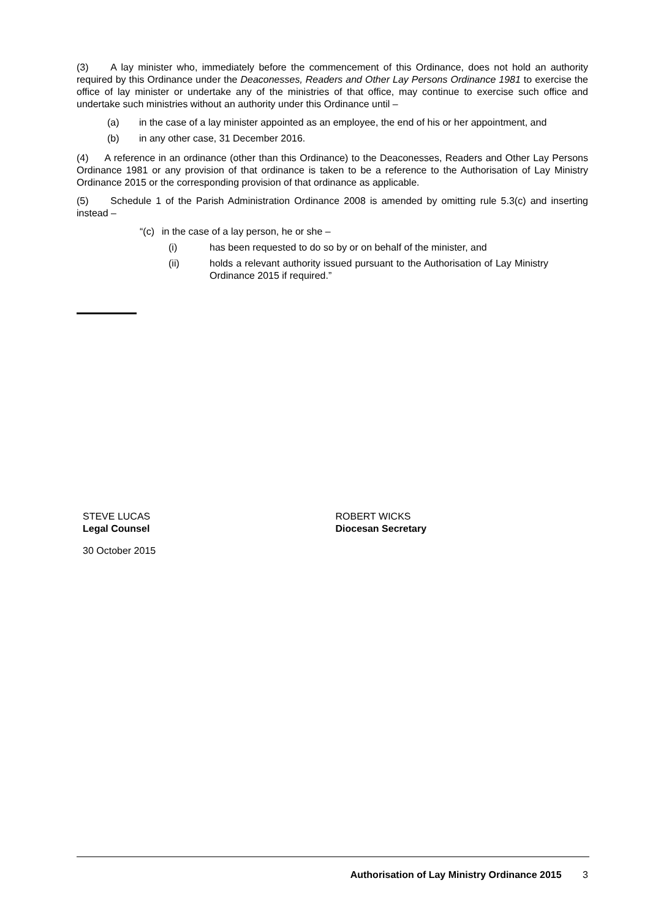(3) A lay minister who, immediately before the commencement of this Ordinance, does not hold an authority required by this Ordinance under the Deaconesses, Readers and Other Lay Persons Ordinance 1981 to exercise the office of lay minister or undertake any of the ministries of that office, may continue to exercise such office and undertake such ministries without an authority under this Ordinance until –
(a) in the case of a lay minister appointed as an employee, the end of his or her appointment, and
(b) in any other case, 31 December 2016.
(4) A reference in an ordinance (other than this Ordinance) to the Deaconesses, Readers and Other Lay Persons Ordinance 1981 or any provision of that ordinance is taken to be a reference to the Authorisation of Lay Ministry Ordinance 2015 or the corresponding provision of that ordinance as applicable.
(5) Schedule 1 of the Parish Administration Ordinance 2008 is amended by omitting rule 5.3(c) and inserting instead –
“(c) in the case of a lay person, he or she –
(i) has been requested to do so by or on behalf of the minister, and
(ii) holds a relevant authority issued pursuant to the Authorisation of Lay Ministry Ordinance 2015 if required.”
STEVE LUCAS
Legal Counsel
ROBERT WICKS
Diocesan Secretary
30 October 2015
Authorisation of Lay Ministry Ordinance 2015 3